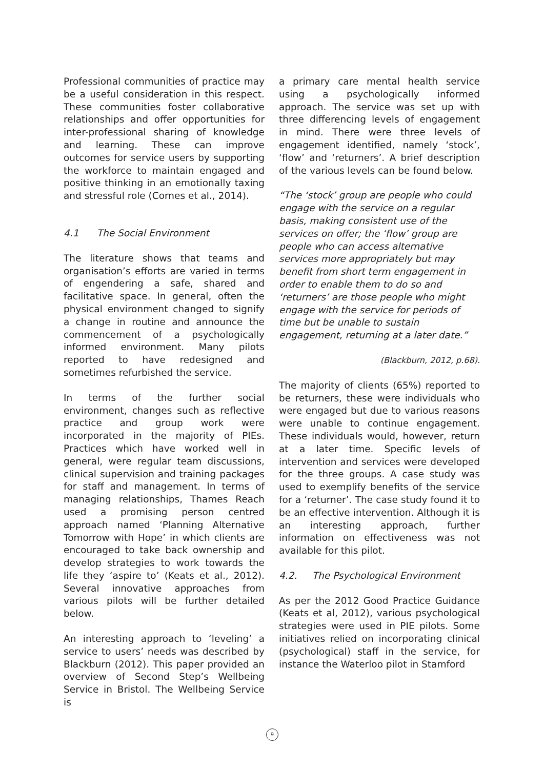Professional communities of practice may be a useful consideration in this respect. These communities foster collaborative relationships and offer opportunities for inter-professional sharing of knowledge and learning. These can improve outcomes for service users by supporting the workforce to maintain engaged and positive thinking in an emotionally taxing and stressful role (Cornes et al., 2014).
4.1 The Social Environment
The literature shows that teams and organisation’s efforts are varied in terms of engendering a safe, shared and facilitative space. In general, often the physical environment changed to signify a change in routine and announce the commencement of a psychologically informed environment. Many pilots reported to have redesigned and sometimes refurbished the service.
In terms of the further social environment, changes such as reflective practice and group work were incorporated in the majority of PIEs. Practices which have worked well in general, were regular team discussions, clinical supervision and training packages for staff and management. In terms of managing relationships, Thames Reach used a promising person centred approach named ‘Planning Alternative Tomorrow with Hope’ in which clients are encouraged to take back ownership and develop strategies to work towards the life they ‘aspire to’ (Keats et al., 2012). Several innovative approaches from various pilots will be further detailed below.
An interesting approach to ‘leveling’ a service to users’ needs was described by Blackburn (2012). This paper provided an overview of Second Step’s Wellbeing Service in Bristol. The Wellbeing Service is
a primary care mental health service using a psychologically informed approach. The service was set up with three differencing levels of engagement in mind. There were three levels of engagement identified, namely ‘stock’, ‘flow’ and ‘returners’. A brief description of the various levels can be found below.
“The ‘stock’ group are people who could engage with the service on a regular basis, making consistent use of the services on offer; the ‘flow’ group are people who can access alternative services more appropriately but may benefit from short term engagement in order to enable them to do so and ‘returners’ are those people who might engage with the service for periods of time but be unable to sustain engagement, returning at a later date.”
(Blackburn, 2012, p.68).
The majority of clients (65%) reported to be returners, these were individuals who were engaged but due to various reasons were unable to continue engagement. These individuals would, however, return at a later time. Specific levels of intervention and services were developed for the three groups. A case study was used to exemplify benefits of the service for a ‘returner’. The case study found it to be an effective intervention. Although it is an interesting approach, further information on effectiveness was not available for this pilot.
4.2. The Psychological Environment
As per the 2012 Good Practice Guidance (Keats et al, 2012), various psychological strategies were used in PIE pilots. Some initiatives relied on incorporating clinical (psychological) staff in the service, for instance the Waterloo pilot in Stamford
9